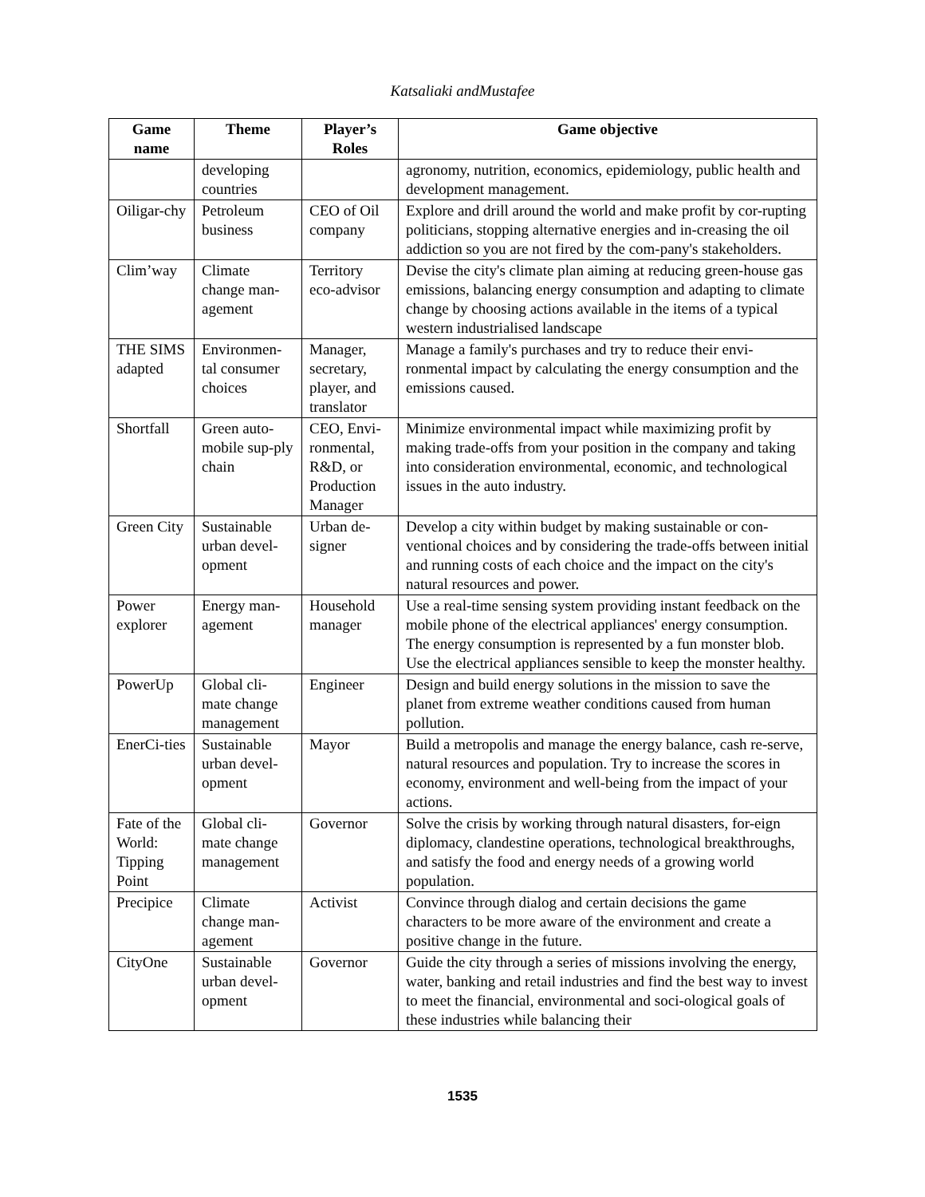Katsaliaki andMustafee
| Game name | Theme | Player’s Roles | Game objective |
| --- | --- | --- | --- |
| | developing countries | | agronomy, nutrition, economics, epidemiology, public health and development management. |
| Oiligar-chy | Petroleum business | CEO of Oil company | Explore and drill around the world and make profit by cor-rupting politicians, stopping alternative energies and in-creasing the oil addiction so you are not fired by the com-pany's stakeholders. |
| Clim’way | Climate change man-agement | Territory eco-advisor | Devise the city's climate plan aiming at reducing green-house gas emissions, balancing energy consumption and adapting to climate change by choosing actions available in the items of a typical western industrialised landscape |
| THE SIMS adapted | Environmen-tal consumer choices | Manager, secretary, player, and translator | Manage a family's purchases and try to reduce their envi-ronmental impact by calculating the energy consumption and the emissions caused. |
| Shortfall | Green auto-mobile sup-ply chain | CEO, Envi-ronmental, R&D, or Production Manager | Minimize environmental impact while maximizing profit by making trade-offs from your position in the company and taking into consideration environmental, economic, and technological issues in the auto industry. |
| Green City | Sustainable urban devel-opment | Urban de-signer | Develop a city within budget by making sustainable or con-ventional choices and by considering the trade-offs between initial and running costs of each choice and the impact on the city's natural resources and power. |
| Power explorer | Energy man-agement | Household manager | Use a real-time sensing system providing instant feedback on the mobile phone of the electrical appliances' energy consumption. The energy consumption is represented by a fun monster blob. Use the electrical appliances sensible to keep the monster healthy. |
| PowerUp | Global cli-mate change management | Engineer | Design and build energy solutions in the mission to save the planet from extreme weather conditions caused from human pollution. |
| EnerCi-ties | Sustainable urban devel-opment | Mayor | Build a metropolis and manage the energy balance, cash re-serve, natural resources and population. Try to increase the scores in economy, environment and well-being from the impact of your actions. |
| Fate of the World: Tipping Point | Global cli-mate change management | Governor | Solve the crisis by working through natural disasters, for-eign diplomacy, clandestine operations, technological breakthroughs, and satisfy the food and energy needs of a growing world population. |
| Precipice | Climate change man-agement | Activist | Convince through dialog and certain decisions the game characters to be more aware of the environment and create a positive change in the future. |
| CityOne | Sustainable urban devel-opment | Governor | Guide the city through a series of missions involving the energy, water, banking and retail industries and find the best way to invest to meet the financial, environmental and soci-ological goals of these industries while balancing their |
1535